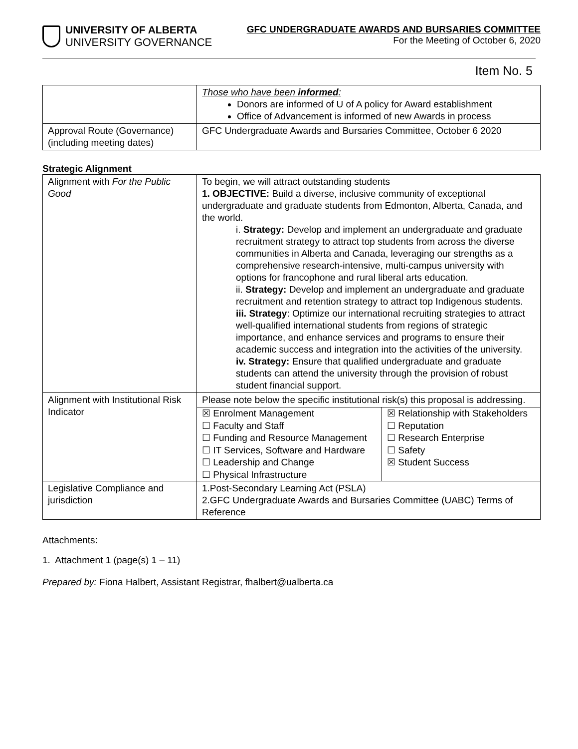UNIVERSITY OF ALBERTA
UNIVERSITY GOVERNANCE
GFC UNDERGRADUATE AWARDS AND BURSARIES COMMITTEE
For the Meeting of October 6, 2020
Item No. 5
| | Those who have been informed : Donors are informed of U of A policy for Award establishment Office of Advancement is informed of new Awards in process |
| Approval Route (Governance) (including meeting dates) | GFC Undergraduate Awards and Bursaries Committee, October 6 2020 |
Strategic Alignment
| Alignment with For the Public Good | To begin, we will attract outstanding students 1. OBJECTIVE: Build a diverse, inclusive community of exceptional undergraduate and graduate students from Edmonton, Alberta, Canada, and the world. i. Strategy: Develop and implement an undergraduate and graduate recruitment strategy to attract top students from across the diverse communities in Alberta and Canada, leveraging our strengths as a comprehensive research-intensive, multi-campus university with options for francophone and rural liberal arts education. ii. Strategy: Develop and implement an undergraduate and graduate recruitment and retention strategy to attract top Indigenous students. iii. Strategy : Optimize our international recruiting strategies to attract well-qualified international students from regions of strategic importance, and enhance services and programs to ensure their academic success and integration into the activities of the university. iv. Strategy: Ensure that qualified undergraduate and graduate students can attend the university through the provision of robust student financial support. |
| Alignment with Institutional Risk Indicator | Please note below the specific institutional risk(s) this proposal is addressing. |
| | / ☒ Enrolment Management ☐ Faculty and Staff ☐ Funding and Resource Management ☐ IT Services, Software and Hardware ☐ Leadership and Change ☐ Physical Infrastructure / ☒ Relationship with Stakeholders ☐ Reputation ☐ Research Enterprise ☐ Safety ☒ Student Success / |
| Legislative Compliance and jurisdiction | 1.Post-Secondary Learning Act (PSLA) 2.GFC Undergraduate Awards and Bursaries Committee (UABC) Terms of Reference |
Attachments:
1. Attachment 1 (page(s) 1 – 11)
Prepared by: Fiona Halbert, Assistant Registrar, fhalbert@ualberta.ca